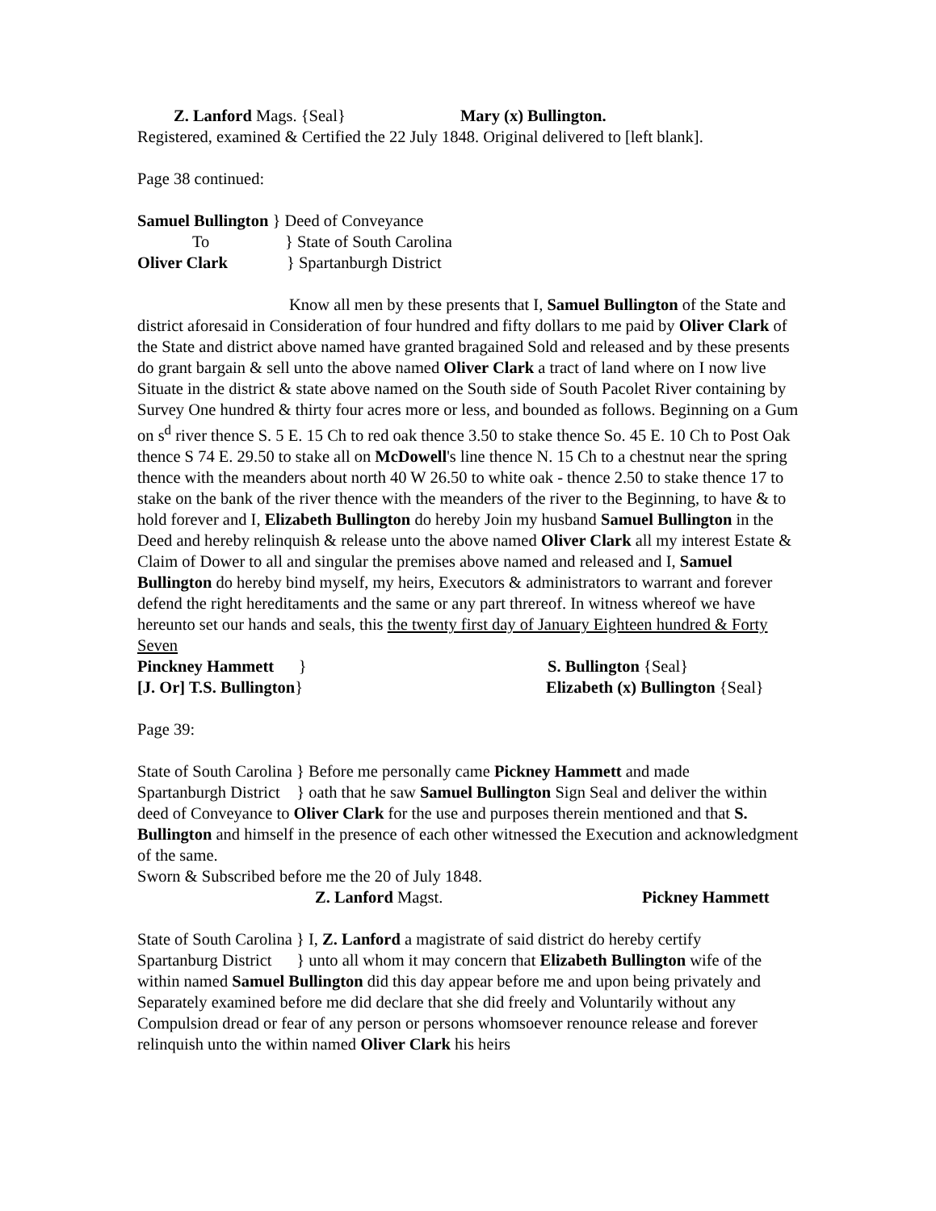Z. Lanford Mags. {Seal} Mary (x) Bullington.
Registered, examined & Certified the 22 July 1848. Original delivered to [left blank].
Page 38 continued:
Samuel Bullington } Deed of Conveyance
To } State of South Carolina
Oliver Clark } Spartanburgh District
Know all men by these presents that I, Samuel Bullington of the State and district aforesaid in Consideration of four hundred and fifty dollars to me paid by Oliver Clark of the State and district above named have granted bragained Sold and released and by these presents do grant bargain & sell unto the above named Oliver Clark a tract of land where on I now live Situate in the district & state above named on the South side of South Pacolet River containing by Survey One hundred & thirty four acres more or less, and bounded as follows. Beginning on a Gum on s<sup>d</sup> river thence S. 5 E. 15 Ch to red oak thence 3.50 to stake thence So. 45 E. 10 Ch to Post Oak thence S 74 E. 29.50 to stake all on McDowell's line thence N. 15 Ch to a chestnut near the spring thence with the meanders about north 40 W 26.50 to white oak - thence 2.50 to stake thence 17 to stake on the bank of the river thence with the meanders of the river to the Beginning, to have & to hold forever and I, Elizabeth Bullington do hereby Join my husband Samuel Bullington in the Deed and hereby relinquish & release unto the above named Oliver Clark all my interest Estate & Claim of Dower to all and singular the premises above named and released and I, Samuel Bullington do hereby bind myself, my heirs, Executors & administrators to warrant and forever defend the right hereditaments and the same or any part threreof. In witness whereof we have hereunto set our hands and seals, this the twenty first day of January Eighteen hundred & Forty Seven
Pinckney Hammett } S. Bullington {Seal}
[J. Or] T.S. Bullington} Elizabeth (x) Bullington {Seal}
Page 39:
State of South Carolina } Before me personally came Pickney Hammett and made
Spartanburgh District } oath that he saw Samuel Bullington Sign Seal and deliver the within deed of Conveyance to Oliver Clark for the use and purposes therein mentioned and that S. Bullington and himself in the presence of each other witnessed the Execution and acknowledgment of the same.
Sworn & Subscribed before me the 20 of July 1848.
Z. Lanford Magst. Pickney Hammett
State of South Carolina } I, Z. Lanford a magistrate of said district do hereby certify
Spartanburg District } unto all whom it may concern that Elizabeth Bullington wife of the within named Samuel Bullington did this day appear before me and upon being privately and Separately examined before me did declare that she did freely and Voluntarily without any Compulsion dread or fear of any person or persons whomsoever renounce release and forever relinquish unto the within named Oliver Clark his heirs